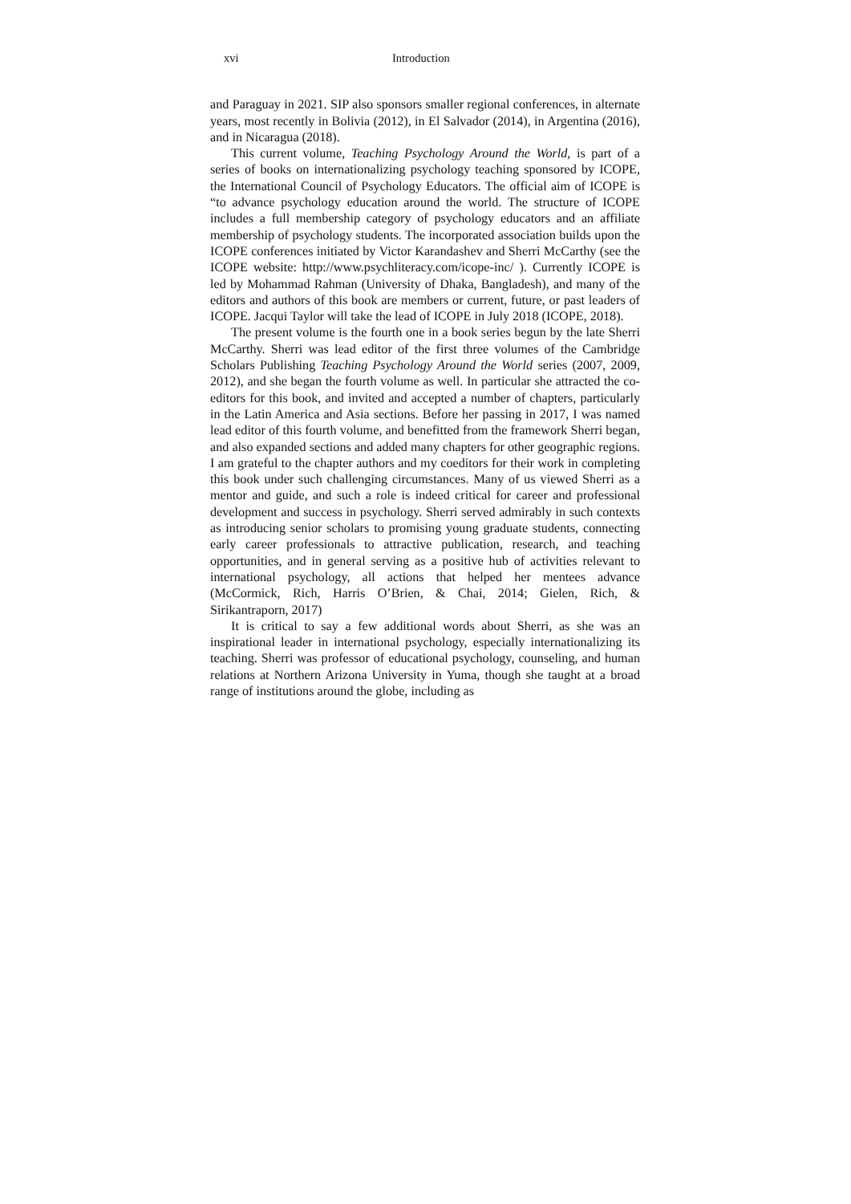xvi Introduction
and Paraguay in 2021. SIP also sponsors smaller regional conferences, in alternate years, most recently in Bolivia (2012), in El Salvador (2014), in Argentina (2016), and in Nicaragua (2018).
This current volume, Teaching Psychology Around the World, is part of a series of books on internationalizing psychology teaching sponsored by ICOPE, the International Council of Psychology Educators. The official aim of ICOPE is “to advance psychology education around the world. The structure of ICOPE includes a full membership category of psychology educators and an affiliate membership of psychology students. The incorporated association builds upon the ICOPE conferences initiated by Victor Karandashev and Sherri McCarthy (see the ICOPE website: http://www.psychliteracy.com/icope-inc/ ). Currently ICOPE is led by Mohammad Rahman (University of Dhaka, Bangladesh), and many of the editors and authors of this book are members or current, future, or past leaders of ICOPE. Jacqui Taylor will take the lead of ICOPE in July 2018 (ICOPE, 2018).
The present volume is the fourth one in a book series begun by the late Sherri McCarthy. Sherri was lead editor of the first three volumes of the Cambridge Scholars Publishing Teaching Psychology Around the World series (2007, 2009, 2012), and she began the fourth volume as well. In particular she attracted the co-editors for this book, and invited and accepted a number of chapters, particularly in the Latin America and Asia sections. Before her passing in 2017, I was named lead editor of this fourth volume, and benefitted from the framework Sherri began, and also expanded sections and added many chapters for other geographic regions. I am grateful to the chapter authors and my coeditors for their work in completing this book under such challenging circumstances. Many of us viewed Sherri as a mentor and guide, and such a role is indeed critical for career and professional development and success in psychology. Sherri served admirably in such contexts as introducing senior scholars to promising young graduate students, connecting early career professionals to attractive publication, research, and teaching opportunities, and in general serving as a positive hub of activities relevant to international psychology, all actions that helped her mentees advance (McCormick, Rich, Harris O’Brien, & Chai, 2014; Gielen, Rich, & Sirikantraporn, 2017)
It is critical to say a few additional words about Sherri, as she was an inspirational leader in international psychology, especially internationalizing its teaching. Sherri was professor of educational psychology, counseling, and human relations at Northern Arizona University in Yuma, though she taught at a broad range of institutions around the globe, including as